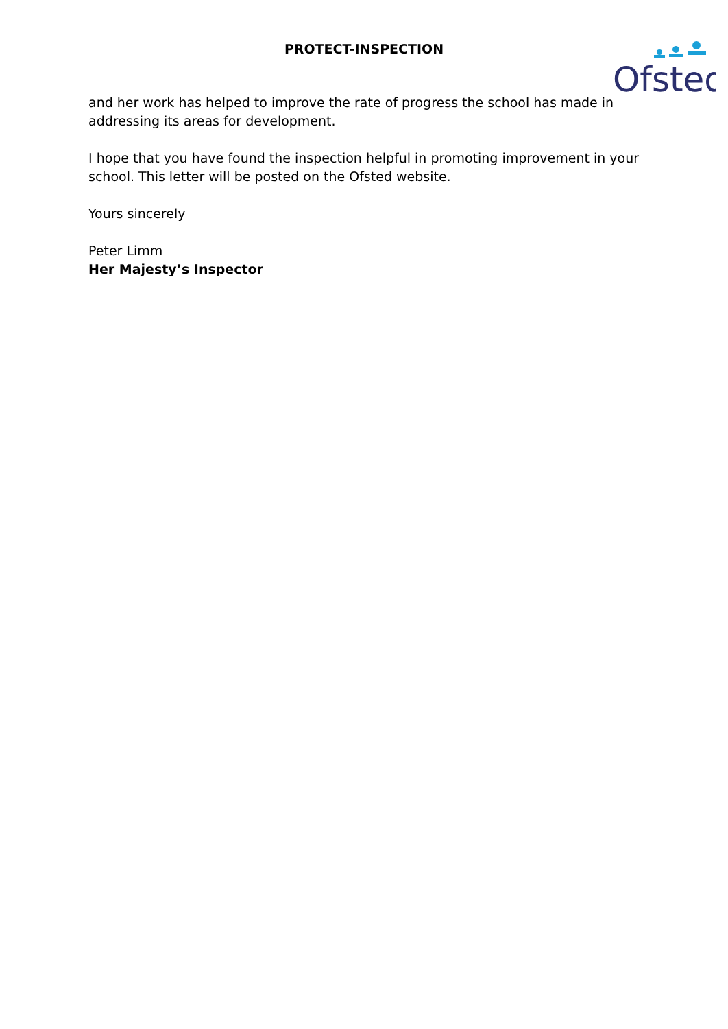PROTECT-INSPECTION
Ofsted
and her work has helped to improve the rate of progress the school has made in addressing its areas for development.
I hope that you have found the inspection helpful in promoting improvement in your school. This letter will be posted on the Ofsted website.
Yours sincerely
Peter Limm
Her Majesty’s Inspector